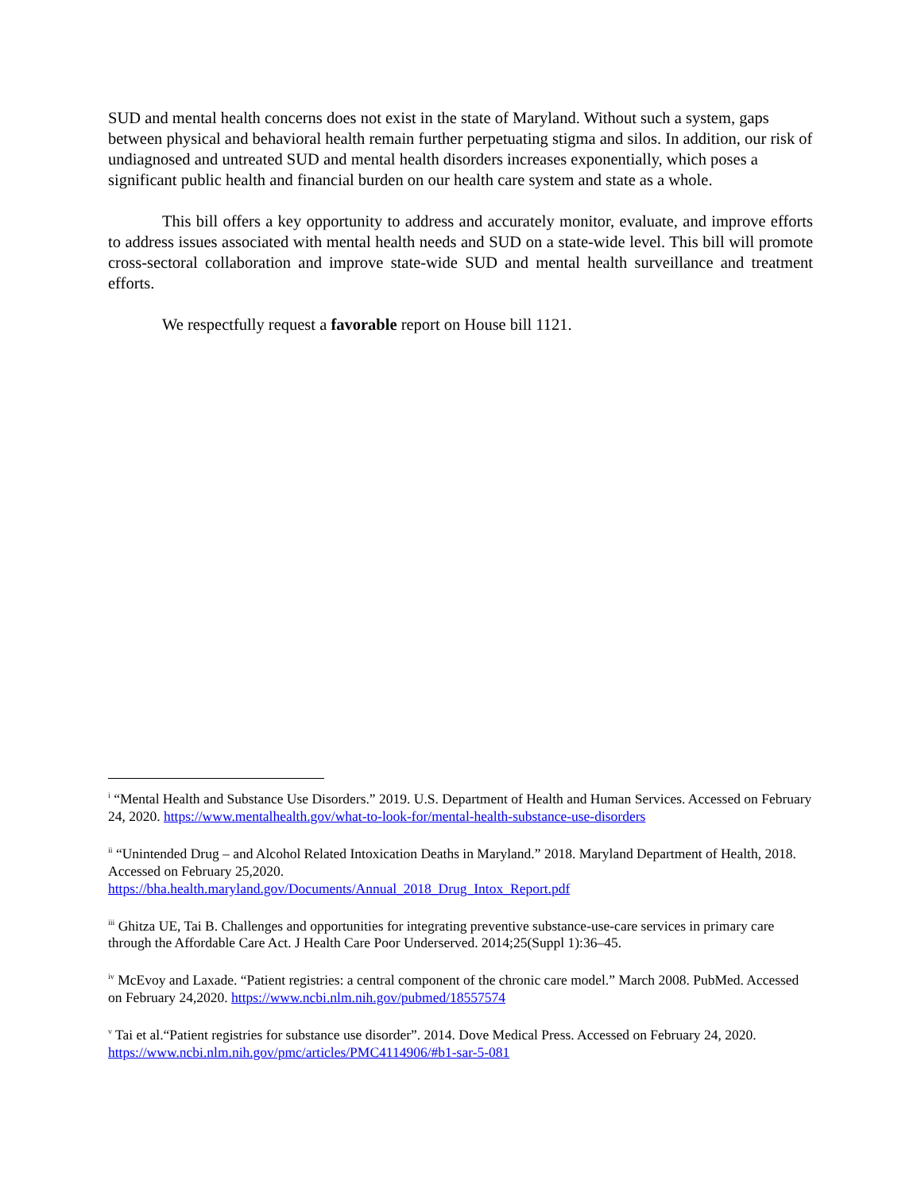SUD and mental health concerns does not exist in the state of Maryland. Without such a system, gaps between physical and behavioral health remain further perpetuating stigma and silos. In addition, our risk of undiagnosed and untreated SUD and mental health disorders increases exponentially, which poses a significant public health and financial burden on our health care system and state as a whole.
This bill offers a key opportunity to address and accurately monitor, evaluate, and improve efforts to address issues associated with mental health needs and SUD on a state-wide level. This bill will promote cross-sectoral collaboration and improve state-wide SUD and mental health surveillance and treatment efforts.
We respectfully request a favorable report on House bill 1121.
<sup>i</sup> “Mental Health and Substance Use Disorders.” 2019. U.S. Department of Health and Human Services. Accessed on February 24, 2020. https://www.mentalhealth.gov/what-to-look-for/mental-health-substance-use-disorders
<sup>ii</sup> “Unintended Drug – and Alcohol Related Intoxication Deaths in Maryland.” 2018. Maryland Department of Health, 2018. Accessed on February 25,2020.
https://bha.health.maryland.gov/Documents/Annual_2018_Drug_Intox_Report.pdf
<sup>iii</sup> Ghitza UE, Tai B. Challenges and opportunities for integrating preventive substance-use-care services in primary care through the Affordable Care Act. J Health Care Poor Underserved. 2014;25(Suppl 1):36–45.
<sup>iv</sup> McEvoy and Laxade. “Patient registries: a central component of the chronic care model.” March 2008. PubMed. Accessed on February 24,2020. https://www.ncbi.nlm.nih.gov/pubmed/18557574
<sup>v</sup> Tai et al.“Patient registries for substance use disorder”. 2014. Dove Medical Press. Accessed on February 24, 2020. https://www.ncbi.nlm.nih.gov/pmc/articles/PMC4114906/#b1-sar-5-081